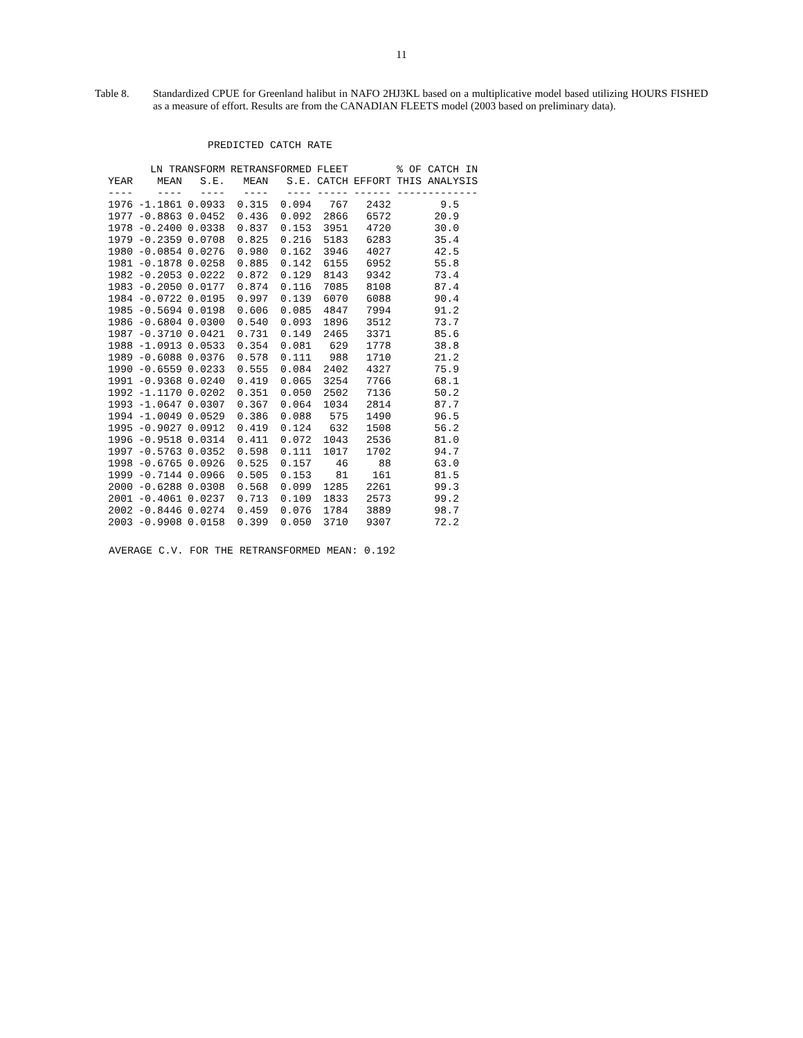11
Table 8. Standardized CPUE for Greenland halibut in NAFO 2HJ3KL based on a multiplicative model based utilizing HOURS FISHED as a measure of effort. Results are from the CANADIAN FLEETS model (2003 based on preliminary data).
PREDICTED CATCH RATE
| | LN TRANSFORM | | RETRANSFORMED | | FLEET | | % OF CATCH IN |
| --- | --- | --- | --- | --- | --- | --- | --- |
| YEAR | MEAN | S.E. | MEAN | S.E. | CATCH | EFFORT | THIS ANALYSIS |
| ---- | ---- | ---- | ---- | ---- | ----- | ------ | ------------- |
| 1976 | -1.1861 | 0.0933 | 0.315 | 0.094 | 767 | 2432 | 9.5 |
| 1977 | -0.8863 | 0.0452 | 0.436 | 0.092 | 2866 | 6572 | 20.9 |
| 1978 | -0.2400 | 0.0338 | 0.837 | 0.153 | 3951 | 4720 | 30.0 |
| 1979 | -0.2359 | 0.0708 | 0.825 | 0.216 | 5183 | 6283 | 35.4 |
| 1980 | -0.0854 | 0.0276 | 0.980 | 0.162 | 3946 | 4027 | 42.5 |
| 1981 | -0.1878 | 0.0258 | 0.885 | 0.142 | 6155 | 6952 | 55.8 |
| 1982 | -0.2053 | 0.0222 | 0.872 | 0.129 | 8143 | 9342 | 73.4 |
| 1983 | -0.2050 | 0.0177 | 0.874 | 0.116 | 7085 | 8108 | 87.4 |
| 1984 | -0.0722 | 0.0195 | 0.997 | 0.139 | 6070 | 6088 | 90.4 |
| 1985 | -0.5694 | 0.0198 | 0.606 | 0.085 | 4847 | 7994 | 91.2 |
| 1986 | -0.6804 | 0.0300 | 0.540 | 0.093 | 1896 | 3512 | 73.7 |
| 1987 | -0.3710 | 0.0421 | 0.731 | 0.149 | 2465 | 3371 | 85.6 |
| 1988 | -1.0913 | 0.0533 | 0.354 | 0.081 | 629 | 1778 | 38.8 |
| 1989 | -0.6088 | 0.0376 | 0.578 | 0.111 | 988 | 1710 | 21.2 |
| 1990 | -0.6559 | 0.0233 | 0.555 | 0.084 | 2402 | 4327 | 75.9 |
| 1991 | -0.9368 | 0.0240 | 0.419 | 0.065 | 3254 | 7766 | 68.1 |
| 1992 | -1.1170 | 0.0202 | 0.351 | 0.050 | 2502 | 7136 | 50.2 |
| 1993 | -1.0647 | 0.0307 | 0.367 | 0.064 | 1034 | 2814 | 87.7 |
| 1994 | -1.0049 | 0.0529 | 0.386 | 0.088 | 575 | 1490 | 96.5 |
| 1995 | -0.9027 | 0.0912 | 0.419 | 0.124 | 632 | 1508 | 56.2 |
| 1996 | -0.9518 | 0.0314 | 0.411 | 0.072 | 1043 | 2536 | 81.0 |
| 1997 | -0.5763 | 0.0352 | 0.598 | 0.111 | 1017 | 1702 | 94.7 |
| 1998 | -0.6765 | 0.0926 | 0.525 | 0.157 | 46 | 88 | 63.0 |
| 1999 | -0.7144 | 0.0966 | 0.505 | 0.153 | 81 | 161 | 81.5 |
| 2000 | -0.6288 | 0.0308 | 0.568 | 0.099 | 1285 | 2261 | 99.3 |
| 2001 | -0.4061 | 0.0237 | 0.713 | 0.109 | 1833 | 2573 | 99.2 |
| 2002 | -0.8446 | 0.0274 | 0.459 | 0.076 | 1784 | 3889 | 98.7 |
| 2003 | -0.9908 | 0.0158 | 0.399 | 0.050 | 3710 | 9307 | 72.2 |
AVERAGE C.V. FOR THE RETRANSFORMED MEAN: 0.192